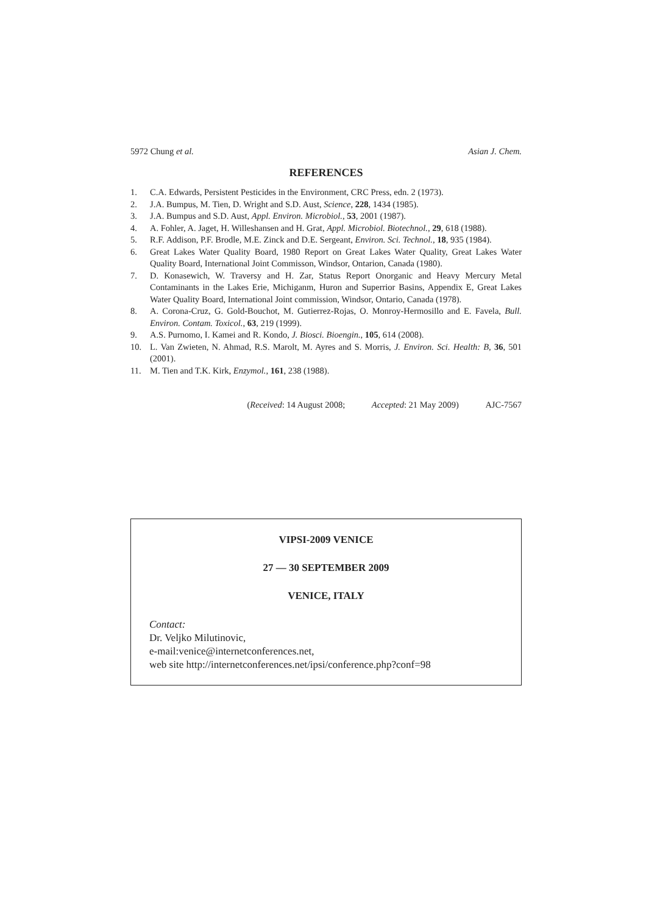5972 Chung et al. Asian J. Chem.
REFERENCES
1. C.A. Edwards, Persistent Pesticides in the Environment, CRC Press, edn. 2 (1973).
2. J.A. Bumpus, M. Tien, D. Wright and S.D. Aust, Science, 228, 1434 (1985).
3. J.A. Bumpus and S.D. Aust, Appl. Environ. Microbiol., 53, 2001 (1987).
4. A. Fohler, A. Jaget, H. Willeshansen and H. Grat, Appl. Microbiol. Biotechnol., 29, 618 (1988).
5. R.F. Addison, P.F. Brodle, M.E. Zinck and D.E. Sergeant, Environ. Sci. Technol., 18, 935 (1984).
6. Great Lakes Water Quality Board, 1980 Report on Great Lakes Water Quality, Great Lakes Water Quality Board, International Joint Commisson, Windsor, Ontarion, Canada (1980).
7. D. Konasewich, W. Traversy and H. Zar, Status Report Onorganic and Heavy Mercury Metal Contaminants in the Lakes Erie, Michiganm, Huron and Superrior Basins, Appendix E, Great Lakes Water Quality Board, International Joint commission, Windsor, Ontario, Canada (1978).
8. A. Corona-Cruz, G. Gold-Bouchot, M. Gutierrez-Rojas, O. Monroy-Hermosillo and E. Favela, Bull. Environ. Contam. Toxicol., 63, 219 (1999).
9. A.S. Purnomo, I. Kamei and R. Kondo, J. Biosci. Bioengin., 105, 614 (2008).
10. L. Van Zwieten, N. Ahmad, R.S. Marolt, M. Ayres and S. Morris, J. Environ. Sci. Health: B, 36, 501 (2001).
11. M. Tien and T.K. Kirk, Enzymol., 161, 238 (1988).
(Received: 14 August 2008; Accepted: 21 May 2009) AJC-7567
VIPSI-2009 VENICE
27 — 30 SEPTEMBER 2009
VENICE, ITALY
Contact:
Dr. Veljko Milutinovic,
e-mail:venice@internetconferences.net,
web site http://internetconferences.net/ipsi/conference.php?conf=98